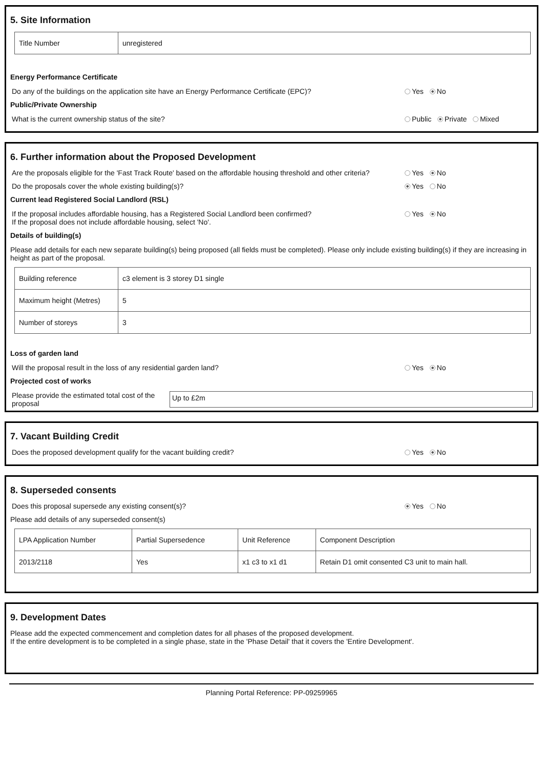5. Site Information
| Title Number | unregistered |
Energy Performance Certificate
Do any of the buildings on the application site have an Energy Performance Certificate (EPC)? Yes No
Public/Private Ownership
What is the current ownership status of the site? Public Private Mixed
6. Further information about the Proposed Development
Are the proposals eligible for the 'Fast Track Route' based on the affordable housing threshold and other criteria? Yes No
Do the proposals cover the whole existing building(s)? Yes No
Current lead Registered Social Landlord (RSL)
If the proposal includes affordable housing, has a Registered Social Landlord been confirmed?
If the proposal does not include affordable housing, select 'No'. Yes No
Details of building(s)
Please add details for each new separate building(s) being proposed (all fields must be completed). Please only include existing building(s) if they are increasing in height as part of the proposal.
| Building reference | c3 element is 3 storey D1 single |
| Maximum height (Metres) | 5 |
| Number of storeys | 3 |
Loss of garden land
Will the proposal result in the loss of any residential garden land? Yes No
Projected cost of works
Please provide the estimated total cost of the proposal Up to £2m
7. Vacant Building Credit
Does the proposed development qualify for the vacant building credit? Yes No
8. Superseded consents
Does this proposal supersede any existing consent(s)? Yes No
Please add details of any superseded consent(s)
| LPA Application Number | Partial Supersedence | Unit Reference | Component Description |
| --- | --- | --- | --- |
| 2013/2118 | Yes | x1 c3 to x1 d1 | Retain D1 omit consented C3 unit to main hall. |
9. Development Dates
Please add the expected commencement and completion dates for all phases of the proposed development.
If the entire development is to be completed in a single phase, state in the 'Phase Detail' that it covers the 'Entire Development'.
Planning Portal Reference: PP-09259965